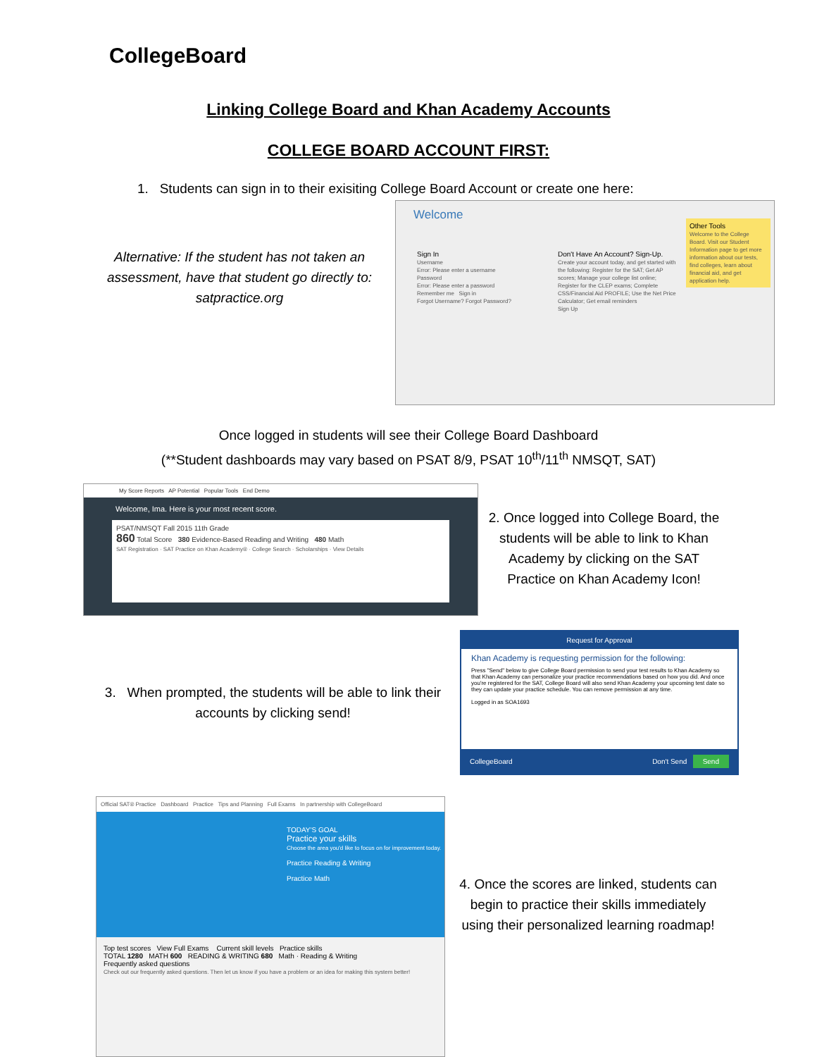CollegeBoard
Linking College Board and Khan Academy Accounts
COLLEGE BOARD ACCOUNT FIRST:
1. Students can sign in to their exisiting College Board Account or create one here:
Alternative: If the student has not taken an assessment, have that student go directly to: satpractice.org
Welcome
Sign In
Username
Error: Please enter a username
Password
Error: Please enter a password
Remember me Sign in
Forgot Username? Forgot Password?
Don't Have An Account? Sign-Up.
Create your account today, and get started with the following: Register for the SAT; Get AP scores; Manage your college list online; Register for the CLEP exams; Complete CSS/Financial Aid PROFILE; Use the Net Price Calculator; Get email reminders
Sign Up
Other Tools
Welcome to the College Board. Visit our Student Information page to get more information about our tests, find colleges, learn about financial aid, and get application help.
Once logged in students will see their College Board Dashboard
(**Student dashboards may vary based on PSAT 8/9, PSAT 10<sup>th</sup>/11<sup>th</sup> NMSQT, SAT)
My Score Reports AP Potential Popular Tools End Demo
Welcome, Ima. Here is your most recent score.
PSAT/NMSQT Fall 2015 11th Grade
860 Total Score 380 Evidence-Based Reading and Writing 480 Math
SAT Registration · SAT Practice on Khan Academy® · College Search · Scholarships · View Details
2. Once logged into College Board, the students will be able to link to Khan Academy by clicking on the SAT Practice on Khan Academy Icon!
3. When prompted, the students will be able to link their accounts by clicking send!
Request for Approval
Khan Academy is requesting permission for the following:
Press "Send" below to give College Board permission to send your test results to Khan Academy so that Khan Academy can personalize your practice recommendations based on how you did. And once you're registered for the SAT, College Board will also send Khan Academy your upcoming test date so they can update your practice schedule. You can remove permission at any time.
Logged in as SOA1693
CollegeBoard Don't Send Send
Official SAT® Practice Dashboard Practice Tips and Planning Full Exams In partnership with CollegeBoard
TODAY'S GOAL
Practice your skills
Choose the area you'd like to focus on for improvement today.
Practice Reading & Writing
Practice Math
Top test scores View Full Exams Current skill levels Practice skills
TOTAL 1280 MATH 600 READING & WRITING 680 Math · Reading & Writing
Frequently asked questions
Check out our frequently asked questions. Then let us know if you have a problem or an idea for making this system better!
4. Once the scores are linked, students can begin to practice their skills immediately using their personalized learning roadmap!